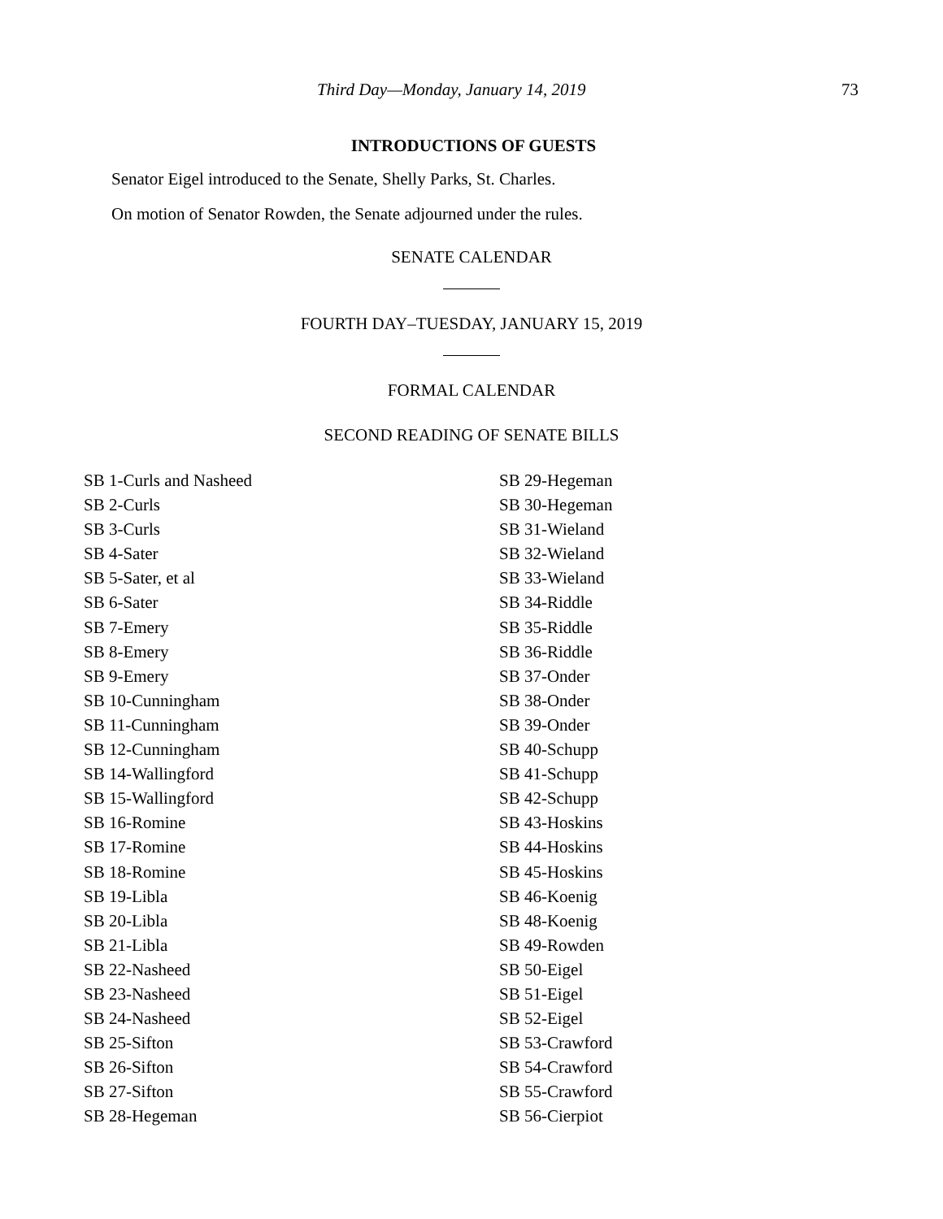Third Day—Monday, January 14, 2019 73
INTRODUCTIONS OF GUESTS
Senator Eigel introduced to the Senate, Shelly Parks, St. Charles.
On motion of Senator Rowden, the Senate adjourned under the rules.
SENATE CALENDAR
FOURTH DAY–TUESDAY, JANUARY 15, 2019
FORMAL CALENDAR
SECOND READING OF SENATE BILLS
SB 1-Curls and Nasheed
SB 2-Curls
SB 3-Curls
SB 4-Sater
SB 5-Sater, et al
SB 6-Sater
SB 7-Emery
SB 8-Emery
SB 9-Emery
SB 10-Cunningham
SB 11-Cunningham
SB 12-Cunningham
SB 14-Wallingford
SB 15-Wallingford
SB 16-Romine
SB 17-Romine
SB 18-Romine
SB 19-Libla
SB 20-Libla
SB 21-Libla
SB 22-Nasheed
SB 23-Nasheed
SB 24-Nasheed
SB 25-Sifton
SB 26-Sifton
SB 27-Sifton
SB 28-Hegeman
SB 29-Hegeman
SB 30-Hegeman
SB 31-Wieland
SB 32-Wieland
SB 33-Wieland
SB 34-Riddle
SB 35-Riddle
SB 36-Riddle
SB 37-Onder
SB 38-Onder
SB 39-Onder
SB 40-Schupp
SB 41-Schupp
SB 42-Schupp
SB 43-Hoskins
SB 44-Hoskins
SB 45-Hoskins
SB 46-Koenig
SB 48-Koenig
SB 49-Rowden
SB 50-Eigel
SB 51-Eigel
SB 52-Eigel
SB 53-Crawford
SB 54-Crawford
SB 55-Crawford
SB 56-Cierpiot